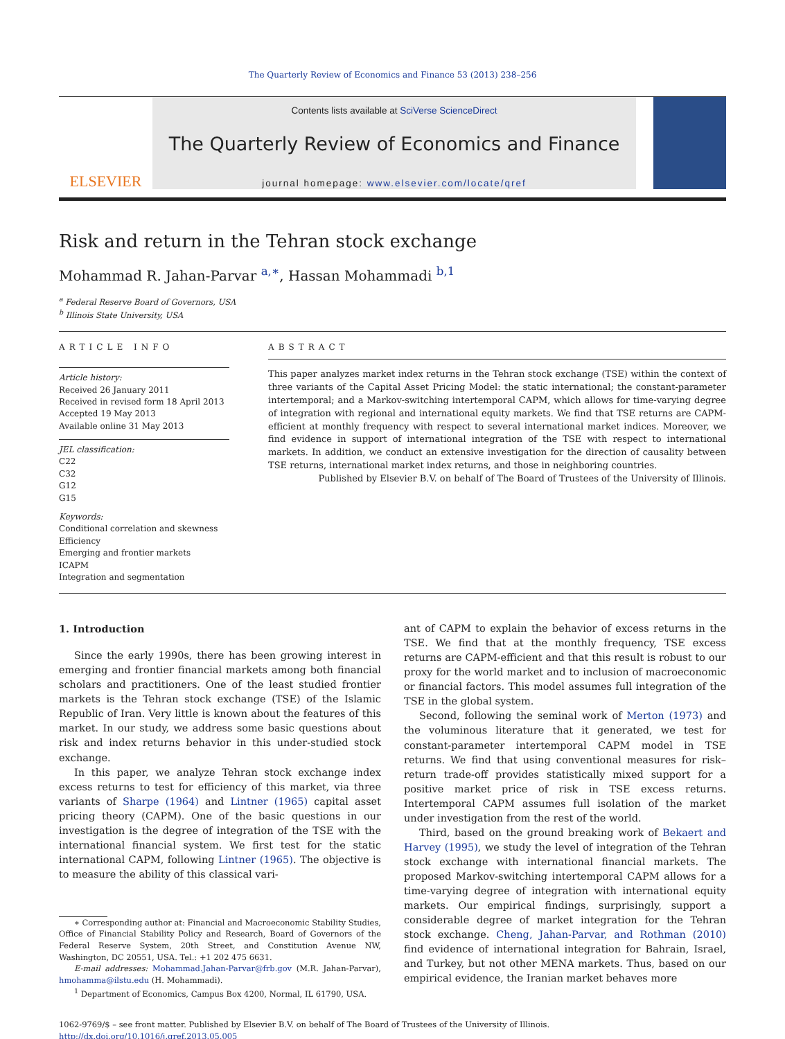The Quarterly Review of Economics and Finance 53 (2013) 238–256
ELSEVIER
Contents lists available at SciVerse ScienceDirect
The Quarterly Review of Economics and Finance
journal homepage: www.elsevier.com/locate/qref
Risk and return in the Tehran stock exchange
Mohammad R. Jahan-Parvar <sup>a,∗</sup>, Hassan Mohammadi <sup>b,1</sup>
<sup>a</sup> Federal Reserve Board of Governors, USA
<sup>b</sup> Illinois State University, USA
ARTICLE INFO
Article history:
Received 26 January 2011
Received in revised form 18 April 2013
Accepted 19 May 2013
Available online 31 May 2013
JEL classification:
C22
C32
G12
G15
Keywords:
Conditional correlation and skewness
Efficiency
Emerging and frontier markets
ICAPM
Integration and segmentation
ABSTRACT
This paper analyzes market index returns in the Tehran stock exchange (TSE) within the context of three variants of the Capital Asset Pricing Model: the static international; the constant-parameter intertemporal; and a Markov-switching intertemporal CAPM, which allows for time-varying degree of integration with regional and international equity markets. We find that TSE returns are CAPM-efficient at monthly frequency with respect to several international market indices. Moreover, we find evidence in support of international integration of the TSE with respect to international markets. In addition, we conduct an extensive investigation for the direction of causality between TSE returns, international market index returns, and those in neighboring countries.
Published by Elsevier B.V. on behalf of The Board of Trustees of the University of Illinois.
1. Introduction
Since the early 1990s, there has been growing interest in emerging and frontier financial markets among both financial scholars and practitioners. One of the least studied frontier markets is the Tehran stock exchange (TSE) of the Islamic Republic of Iran. Very little is known about the features of this market. In our study, we address some basic questions about risk and index returns behavior in this under-studied stock exchange.
In this paper, we analyze Tehran stock exchange index excess returns to test for efficiency of this market, via three variants of Sharpe (1964) and Lintner (1965) capital asset pricing theory (CAPM). One of the basic questions in our investigation is the degree of integration of the TSE with the international financial system. We first test for the static international CAPM, following Lintner (1965). The objective is to measure the ability of this classical vari-
∗ Corresponding author at: Financial and Macroeconomic Stability Studies, Office of Financial Stability Policy and Research, Board of Governors of the Federal Reserve System, 20th Street, and Constitution Avenue NW, Washington, DC 20551, USA. Tel.: +1 202 475 6631.
E-mail addresses: Mohammad.Jahan-Parvar@frb.gov (M.R. Jahan-Parvar), hmohamma@ilstu.edu (H. Mohammadi).
<sup>1</sup> Department of Economics, Campus Box 4200, Normal, IL 61790, USA.
ant of CAPM to explain the behavior of excess returns in the TSE. We find that at the monthly frequency, TSE excess returns are CAPM-efficient and that this result is robust to our proxy for the world market and to inclusion of macroeconomic or financial factors. This model assumes full integration of the TSE in the global system.
Second, following the seminal work of Merton (1973) and the voluminous literature that it generated, we test for constant-parameter intertemporal CAPM model in TSE returns. We find that using conventional measures for risk–return trade-off provides statistically mixed support for a positive market price of risk in TSE excess returns. Intertemporal CAPM assumes full isolation of the market under investigation from the rest of the world.
Third, based on the ground breaking work of Bekaert and Harvey (1995), we study the level of integration of the Tehran stock exchange with international financial markets. The proposed Markov-switching intertemporal CAPM allows for a time-varying degree of integration with international equity markets. Our empirical findings, surprisingly, support a considerable degree of market integration for the Tehran stock exchange. Cheng, Jahan-Parvar, and Rothman (2010) find evidence of international integration for Bahrain, Israel, and Turkey, but not other MENA markets. Thus, based on our empirical evidence, the Iranian market behaves more
1062-9769/$ – see front matter. Published by Elsevier B.V. on behalf of The Board of Trustees of the University of Illinois.
http://dx.doi.org/10.1016/j.qref.2013.05.005